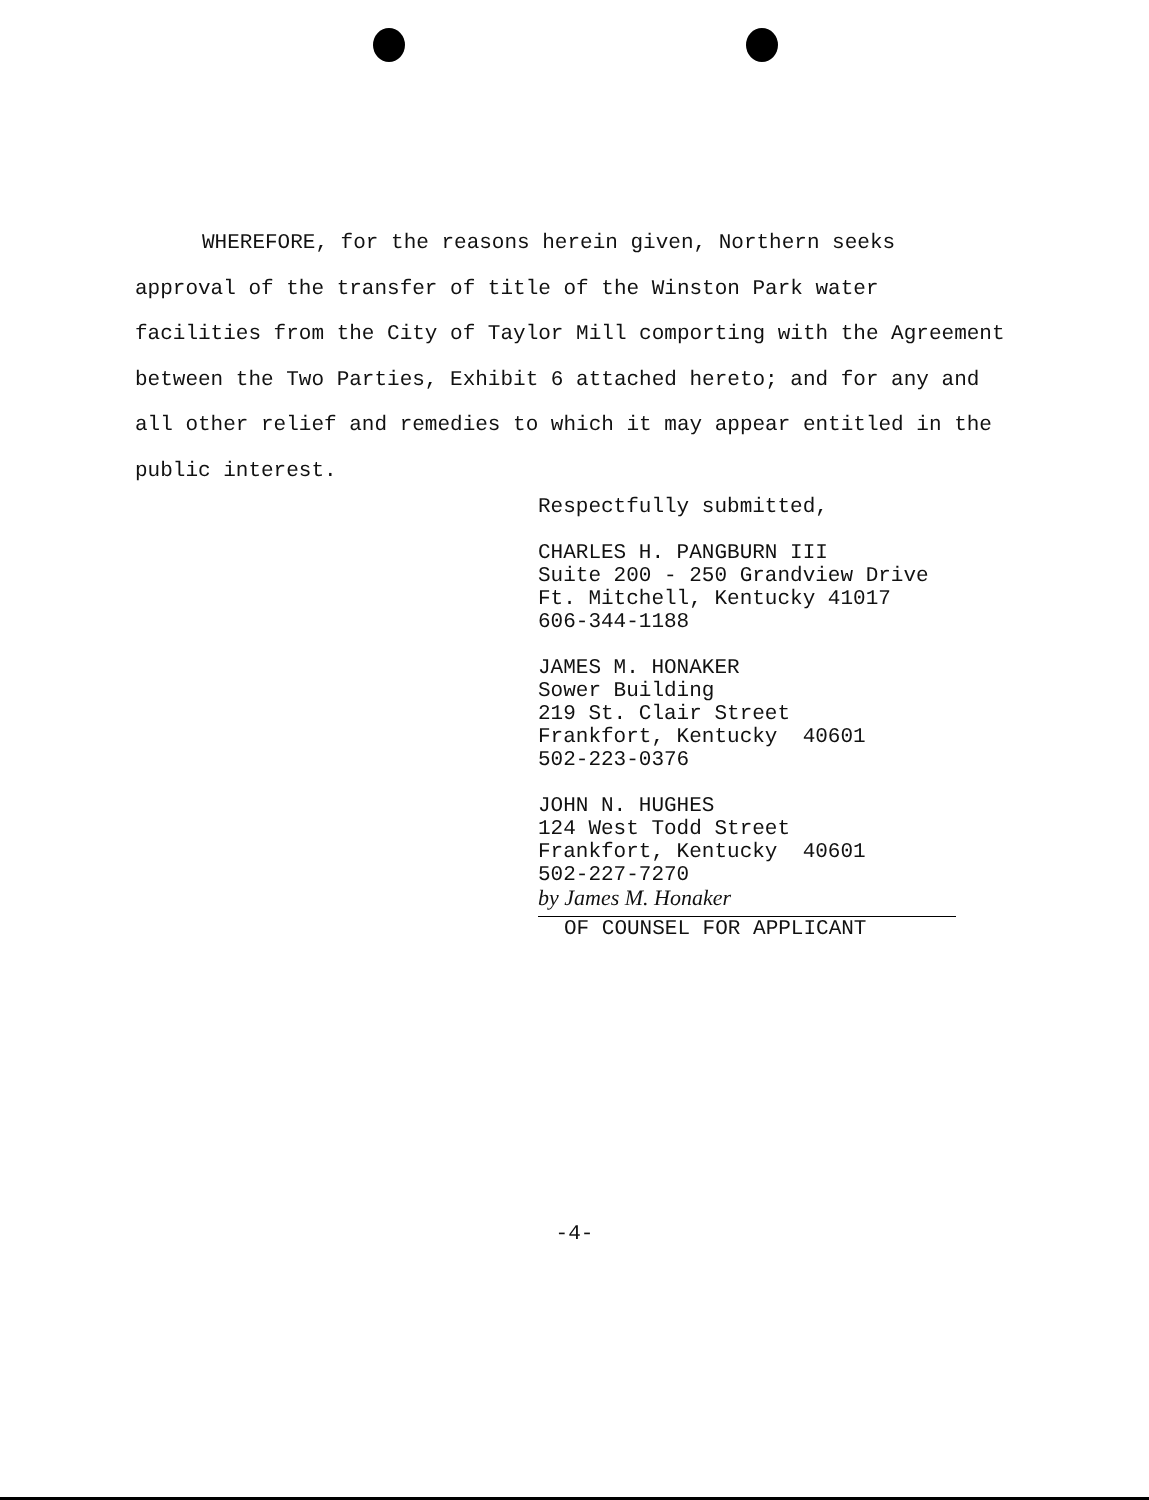WHEREFORE, for the reasons herein given, Northern seeks approval of the transfer of title of the Winston Park water facilities from the City of Taylor Mill comporting with the Agreement between the Two Parties, Exhibit 6 attached hereto; and for any and all other relief and remedies to which it may appear entitled in the public interest.
Respectfully submitted,
CHARLES H. PANGBURN III
Suite 200 - 250 Grandview Drive
Ft. Mitchell, Kentucky 41017
606-344-1188
JAMES M. HONAKER
Sower Building
219 St. Clair Street
Frankfort, Kentucky 40601
502-223-0376
JOHN N. HUGHES
124 West Todd Street
Frankfort, Kentucky 40601
502-227-7270
by James M. Honaker
OF COUNSEL FOR APPLICANT
-4-